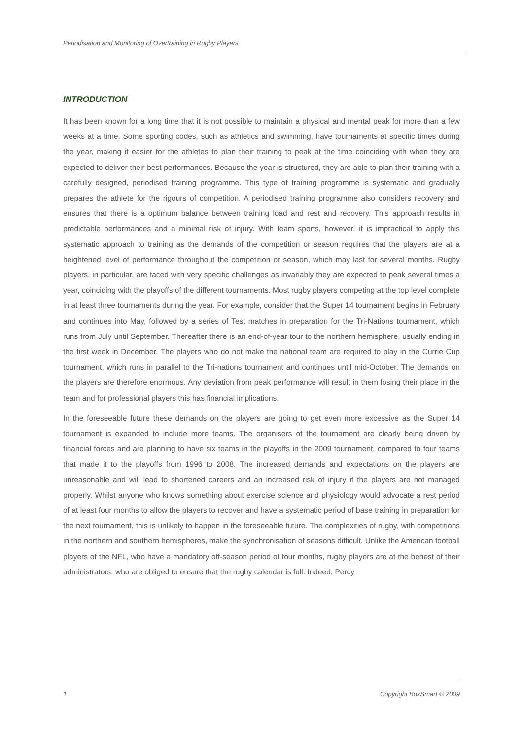Periodisation and Monitoring of Overtraining in Rugby Players
INTRODUCTION
It has been known for a long time that it is not possible to maintain a physical and mental peak for more than a few weeks at a time. Some sporting codes, such as athletics and swimming, have tournaments at specific times during the year, making it easier for the athletes to plan their training to peak at the time coinciding with when they are expected to deliver their best performances. Because the year is structured, they are able to plan their training with a carefully designed, periodised training programme. This type of training programme is systematic and gradually prepares the athlete for the rigours of competition. A periodised training programme also considers recovery and ensures that there is a optimum balance between training load and rest and recovery. This approach results in predictable performances and a minimal risk of injury. With team sports, however, it is impractical to apply this systematic approach to training as the demands of the competition or season requires that the players are at a heightened level of performance throughout the competition or season, which may last for several months. Rugby players, in particular, are faced with very specific challenges as invariably they are expected to peak several times a year, coinciding with the playoffs of the different tournaments. Most rugby players competing at the top level complete in at least three tournaments during the year. For example, consider that the Super 14 tournament begins in February and continues into May, followed by a series of Test matches in preparation for the Tri-Nations tournament, which runs from July until September. Thereafter there is an end-of-year tour to the northern hemisphere, usually ending in the first week in December. The players who do not make the national team are required to play in the Currie Cup tournament, which runs in parallel to the Tri-nations tournament and continues until mid-October. The demands on the players are therefore enormous. Any deviation from peak performance will result in them losing their place in the team and for professional players this has financial implications.
In the foreseeable future these demands on the players are going to get even more excessive as the Super 14 tournament is expanded to include more teams. The organisers of the tournament are clearly being driven by financial forces and are planning to have six teams in the playoffs in the 2009 tournament, compared to four teams that made it to the playoffs from 1996 to 2008. The increased demands and expectations on the players are unreasonable and will lead to shortened careers and an increased risk of injury if the players are not managed properly. Whilst anyone who knows something about exercise science and physiology would advocate a rest period of at least four months to allow the players to recover and have a systematic period of base training in preparation for the next tournament, this is unlikely to happen in the foreseeable future. The complexities of rugby, with competitions in the northern and southern hemispheres, make the synchronisation of seasons difficult. Unlike the American football players of the NFL, who have a mandatory off-season period of four months, rugby players are at the behest of their administrators, who are obliged to ensure that the rugby calendar is full. Indeed, Percy
1 Copyright BokSmart © 2009